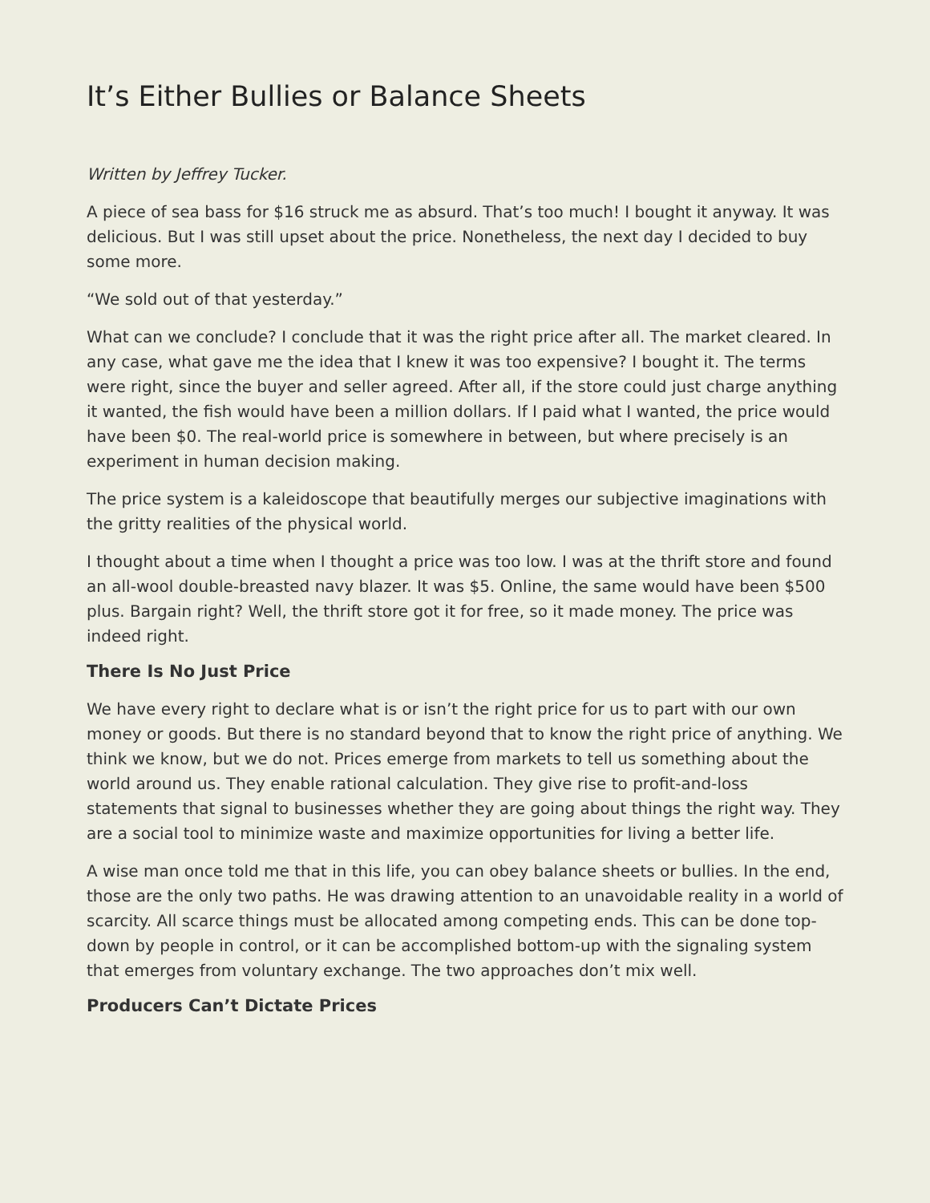It’s Either Bullies or Balance Sheets
Written by Jeffrey Tucker.
A piece of sea bass for $16 struck me as absurd. That’s too much! I bought it anyway. It was delicious. But I was still upset about the price. Nonetheless, the next day I decided to buy some more.
“We sold out of that yesterday.”
What can we conclude? I conclude that it was the right price after all. The market cleared. In any case, what gave me the idea that I knew it was too expensive? I bought it. The terms were right, since the buyer and seller agreed. After all, if the store could just charge anything it wanted, the fish would have been a million dollars. If I paid what I wanted, the price would have been $0. The real-world price is somewhere in between, but where precisely is an experiment in human decision making.
The price system is a kaleidoscope that beautifully merges our subjective imaginations with the gritty realities of the physical world.
I thought about a time when I thought a price was too low. I was at the thrift store and found an all-wool double-breasted navy blazer. It was $5. Online, the same would have been $500 plus. Bargain right? Well, the thrift store got it for free, so it made money. The price was indeed right.
There Is No Just Price
We have every right to declare what is or isn’t the right price for us to part with our own money or goods. But there is no standard beyond that to know the right price of anything. We think we know, but we do not. Prices emerge from markets to tell us something about the world around us. They enable rational calculation. They give rise to profit-and-loss statements that signal to businesses whether they are going about things the right way. They are a social tool to minimize waste and maximize opportunities for living a better life.
A wise man once told me that in this life, you can obey balance sheets or bullies. In the end, those are the only two paths. He was drawing attention to an unavoidable reality in a world of scarcity. All scarce things must be allocated among competing ends. This can be done top-down by people in control, or it can be accomplished bottom-up with the signaling system that emerges from voluntary exchange. The two approaches don’t mix well.
Producers Can’t Dictate Prices